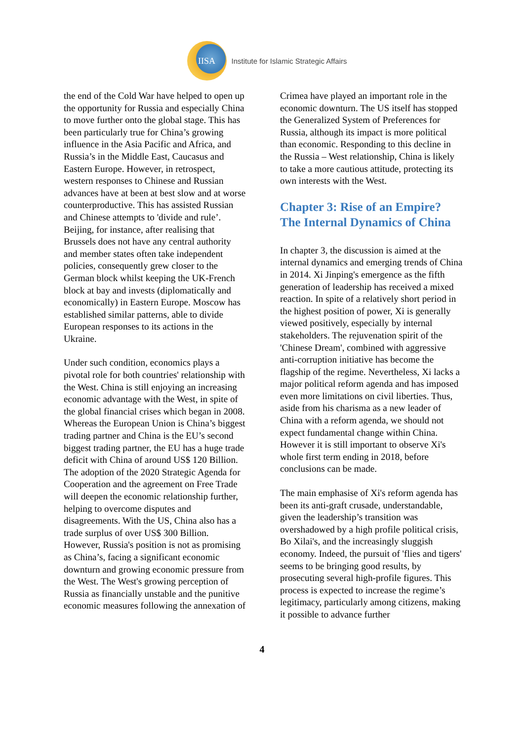IISA
Institute for Islamic Strategic Affairs
the end of the Cold War have helped to open up the opportunity for Russia and especially China to move further onto the global stage. This has been particularly true for China’s growing influence in the Asia Pacific and Africa, and Russia’s in the Middle East, Caucasus and Eastern Europe. However, in retrospect, western responses to Chinese and Russian advances have at been at best slow and at worse counterproductive. This has assisted Russian and Chinese attempts to 'divide and rule’. Beijing, for instance, after realising that Brussels does not have any central authority and member states often take independent policies, consequently grew closer to the German block whilst keeping the UK-French block at bay and invests (diplomatically and economically) in Eastern Europe. Moscow has established similar patterns, able to divide European responses to its actions in the Ukraine.
Under such condition, economics plays a pivotal role for both countries' relationship with the West. China is still enjoying an increasing economic advantage with the West, in spite of the global financial crises which began in 2008. Whereas the European Union is China’s biggest trading partner and China is the EU’s second biggest trading partner, the EU has a huge trade deficit with China of around US$ 120 Billion. The adoption of the 2020 Strategic Agenda for Cooperation and the agreement on Free Trade will deepen the economic relationship further, helping to overcome disputes and disagreements. With the US, China also has a trade surplus of over US$ 300 Billion. However, Russia's position is not as promising as China’s, facing a significant economic downturn and growing economic pressure from the West. The West's growing perception of Russia as financially unstable and the punitive economic measures following the annexation of
Crimea have played an important role in the economic downturn. The US itself has stopped the Generalized System of Preferences for Russia, although its impact is more political than economic. Responding to this decline in the Russia – West relationship, China is likely to take a more cautious attitude, protecting its own interests with the West.
Chapter 3: Rise of an Empire? The Internal Dynamics of China
In chapter 3, the discussion is aimed at the internal dynamics and emerging trends of China in 2014. Xi Jinping's emergence as the fifth generation of leadership has received a mixed reaction. In spite of a relatively short period in the highest position of power, Xi is generally viewed positively, especially by internal stakeholders. The rejuvenation spirit of the 'Chinese Dream', combined with aggressive anti-corruption initiative has become the flagship of the regime. Nevertheless, Xi lacks a major political reform agenda and has imposed even more limitations on civil liberties. Thus, aside from his charisma as a new leader of China with a reform agenda, we should not expect fundamental change within China. However it is still important to observe Xi's whole first term ending in 2018, before conclusions can be made.
The main emphasise of Xi's reform agenda has been its anti-graft crusade, understandable, given the leadership’s transition was overshadowed by a high profile political crisis, Bo Xilai's, and the increasingly sluggish economy. Indeed, the pursuit of 'flies and tigers' seems to be bringing good results, by prosecuting several high-profile figures. This process is expected to increase the regime’s legitimacy, particularly among citizens, making it possible to advance further
4